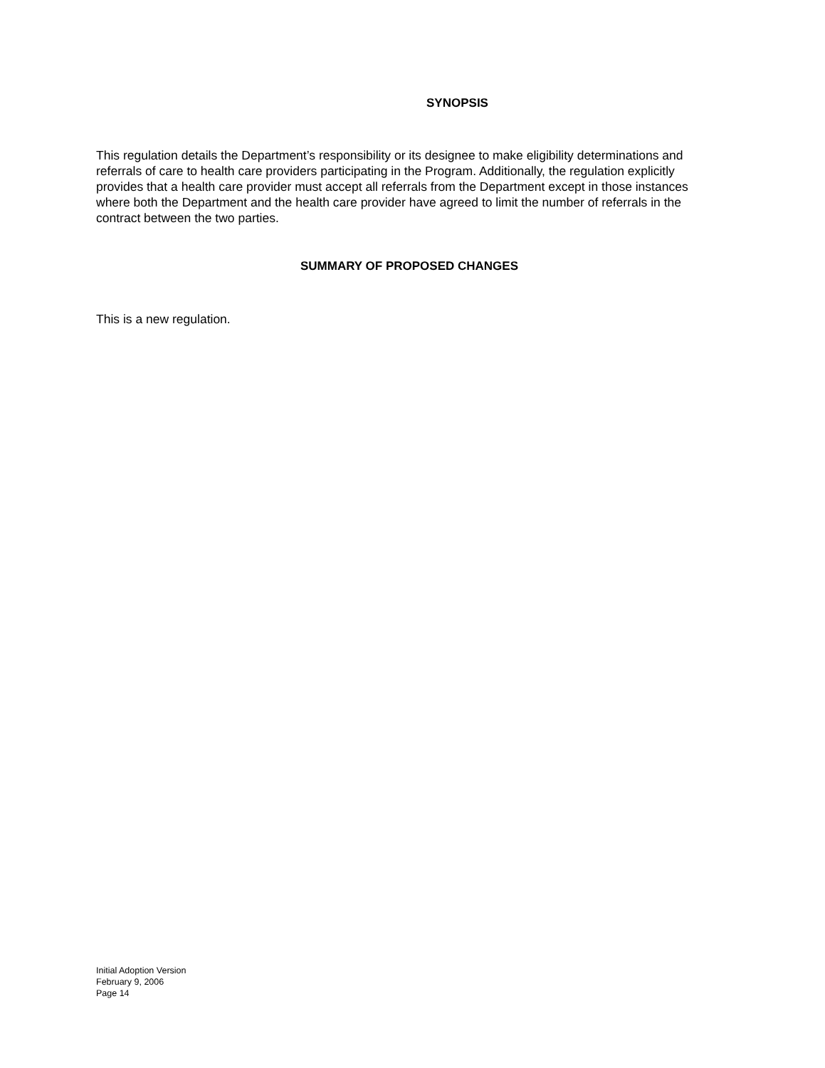SYNOPSIS
This regulation details the Department’s responsibility or its designee to make eligibility determinations and referrals of care to health care providers participating in the Program. Additionally, the regulation explicitly provides that a health care provider must accept all referrals from the Department except in those instances where both the Department and the health care provider have agreed to limit the number of referrals in the contract between the two parties.
SUMMARY OF PROPOSED CHANGES
This is a new regulation.
Initial Adoption Version
February 9, 2006
Page 14